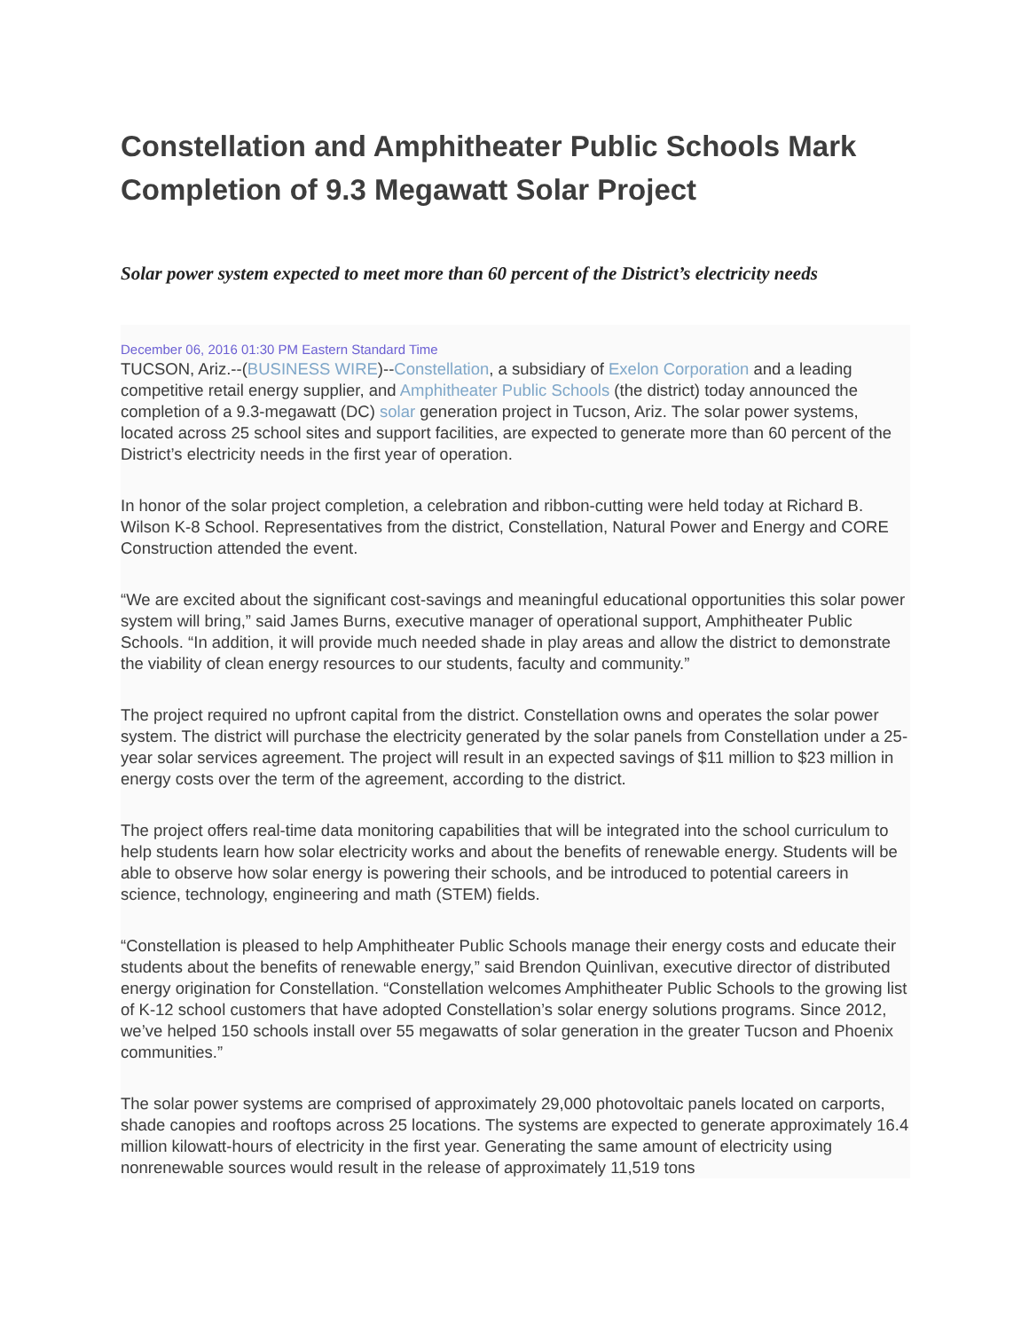Constellation and Amphitheater Public Schools Mark Completion of 9.3 Megawatt Solar Project
Solar power system expected to meet more than 60 percent of the District’s electricity needs
December 06, 2016 01:30 PM Eastern Standard Time
TUCSON, Ariz.--(BUSINESS WIRE)--Constellation, a subsidiary of Exelon Corporation and a leading competitive retail energy supplier, and Amphitheater Public Schools (the district) today announced the completion of a 9.3-megawatt (DC) solar generation project in Tucson, Ariz. The solar power systems, located across 25 school sites and support facilities, are expected to generate more than 60 percent of the District’s electricity needs in the first year of operation.
In honor of the solar project completion, a celebration and ribbon-cutting were held today at Richard B. Wilson K-8 School. Representatives from the district, Constellation, Natural Power and Energy and CORE Construction attended the event.
“We are excited about the significant cost-savings and meaningful educational opportunities this solar power system will bring,” said James Burns, executive manager of operational support, Amphitheater Public Schools. “In addition, it will provide much needed shade in play areas and allow the district to demonstrate the viability of clean energy resources to our students, faculty and community.”
The project required no upfront capital from the district. Constellation owns and operates the solar power system. The district will purchase the electricity generated by the solar panels from Constellation under a 25-year solar services agreement. The project will result in an expected savings of $11 million to $23 million in energy costs over the term of the agreement, according to the district.
The project offers real-time data monitoring capabilities that will be integrated into the school curriculum to help students learn how solar electricity works and about the benefits of renewable energy. Students will be able to observe how solar energy is powering their schools, and be introduced to potential careers in science, technology, engineering and math (STEM) fields.
“Constellation is pleased to help Amphitheater Public Schools manage their energy costs and educate their students about the benefits of renewable energy,” said Brendon Quinlivan, executive director of distributed energy origination for Constellation. “Constellation welcomes Amphitheater Public Schools to the growing list of K-12 school customers that have adopted Constellation’s solar energy solutions programs. Since 2012, we’ve helped 150 schools install over 55 megawatts of solar generation in the greater Tucson and Phoenix communities.”
The solar power systems are comprised of approximately 29,000 photovoltaic panels located on carports, shade canopies and rooftops across 25 locations. The systems are expected to generate approximately 16.4 million kilowatt-hours of electricity in the first year. Generating the same amount of electricity using nonrenewable sources would result in the release of approximately 11,519 tons